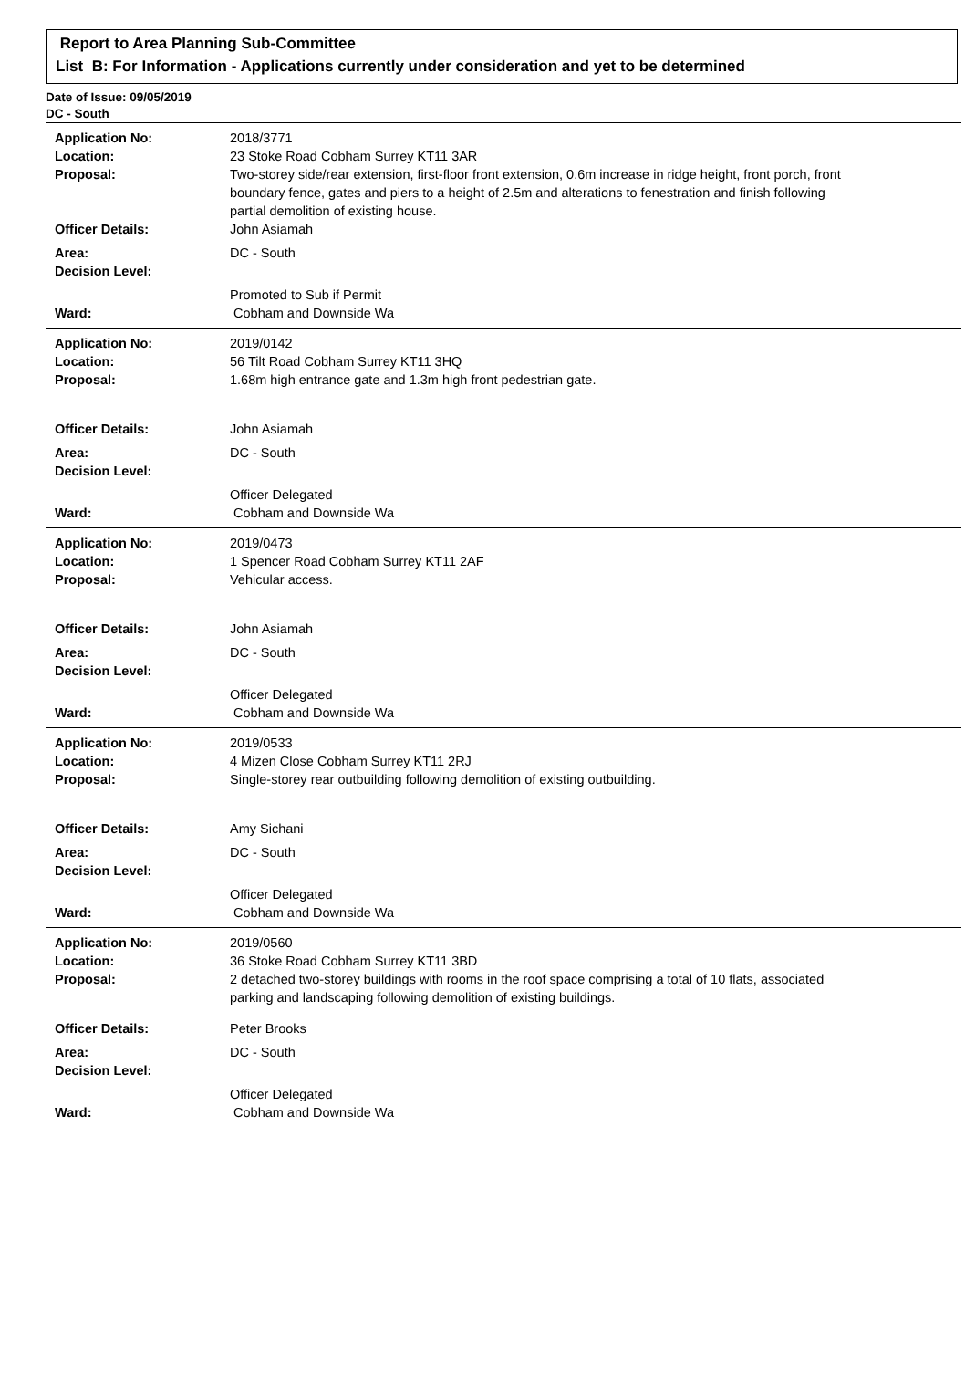Report to Area Planning Sub-Committee
List B: For Information - Applications currently under consideration and yet to be determined
Date of Issue: 09/05/2019
DC - South
| Application No: | 2018/3771 |
| Location: | 23 Stoke Road Cobham Surrey KT11 3AR |
| Proposal: | Two-storey side/rear extension, first-floor front extension, 0.6m increase in ridge height, front porch, front boundary fence, gates and piers to a height of 2.5m and alterations to fenestration and finish following partial demolition of existing house. |
| Officer Details: | John Asiamah |
| Area: | DC - South |
| Decision Level: | |
| | Promoted to Sub if Permit |
| Ward: | Cobham and Downside Wa |
| Application No: | 2019/0142 |
| Location: | 56 Tilt Road Cobham Surrey KT11 3HQ |
| Proposal: | 1.68m high entrance gate and 1.3m high front pedestrian gate. |
| Officer Details: | John Asiamah |
| Area: | DC - South |
| Decision Level: | |
| | Officer Delegated |
| Ward: | Cobham and Downside Wa |
| Application No: | 2019/0473 |
| Location: | 1 Spencer Road Cobham Surrey KT11 2AF |
| Proposal: | Vehicular access. |
| Officer Details: | John Asiamah |
| Area: | DC - South |
| Decision Level: | |
| | Officer Delegated |
| Ward: | Cobham and Downside Wa |
| Application No: | 2019/0533 |
| Location: | 4 Mizen Close Cobham Surrey KT11 2RJ |
| Proposal: | Single-storey rear outbuilding following demolition of existing outbuilding. |
| Officer Details: | Amy Sichani |
| Area: | DC - South |
| Decision Level: | |
| | Officer Delegated |
| Ward: | Cobham and Downside Wa |
| Application No: | 2019/0560 |
| Location: | 36 Stoke Road Cobham Surrey KT11 3BD |
| Proposal: | 2 detached two-storey buildings with rooms in the roof space comprising a total of 10 flats, associated parking and landscaping following demolition of existing buildings. |
| Officer Details: | Peter Brooks |
| Area: | DC - South |
| Decision Level: | |
| | Officer Delegated |
| Ward: | Cobham and Downside Wa |